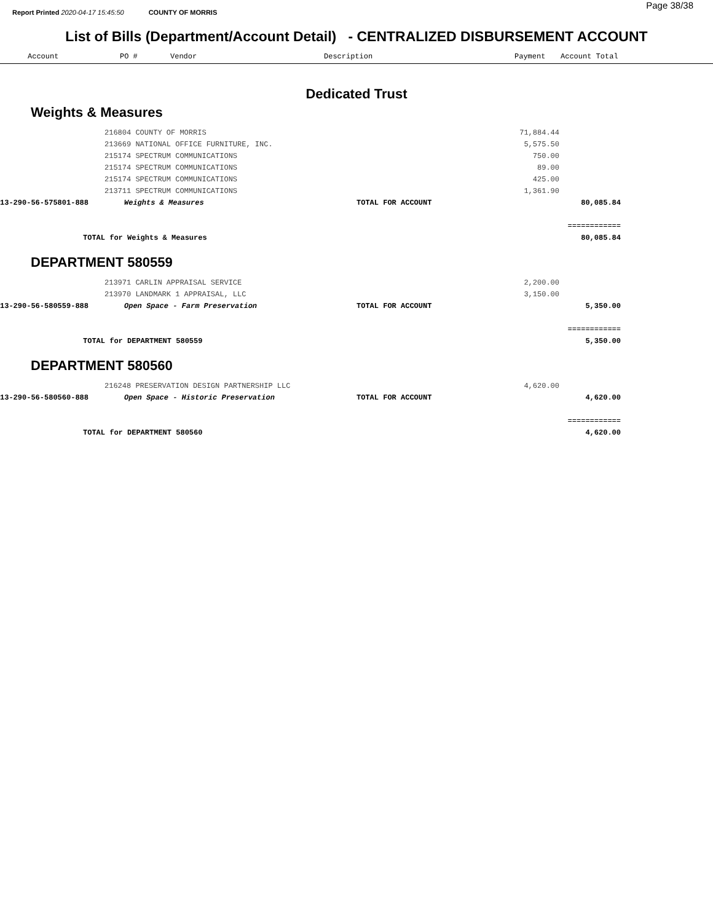Page 38/38
Report Printed 2020-04-17 15:45:50 COUNTY OF MORRIS
List of Bills (Department/Account Detail) - CENTRALIZED DISBURSEMENT ACCOUNT
Account PO # Vendor Description Payment Account Total
Dedicated Trust
Weights & Measures
| | 216804 COUNTY OF MORRIS | | 71,884.44 | |
| | 213669 NATIONAL OFFICE FURNITURE, INC. | | 5,575.50 | |
| | 215174 SPECTRUM COMMUNICATIONS | | 750.00 | |
| | 215174 SPECTRUM COMMUNICATIONS | | 89.00 | |
| | 215174 SPECTRUM COMMUNICATIONS | | 425.00 | |
| | 213711 SPECTRUM COMMUNICATIONS | | 1,361.90 | |
| 13-290-56-575801-888 | Weights & Measures | TOTAL FOR ACCOUNT | | 80,085.84 |
| | | | | ============ |
| TOTAL for Weights & Measures | | | | 80,085.84 |
DEPARTMENT 580559
| | 213971 CARLIN APPRAISAL SERVICE | | 2,200.00 | |
| | 213970 LANDMARK 1 APPRAISAL, LLC | | 3,150.00 | |
| 13-290-56-580559-888 | Open Space - Farm Preservation | TOTAL FOR ACCOUNT | | 5,350.00 |
| | | | | ============ |
| TOTAL for DEPARTMENT 580559 | | | | 5,350.00 |
DEPARTMENT 580560
| | 216248 PRESERVATION DESIGN PARTNERSHIP LLC | | 4,620.00 | |
| 13-290-56-580560-888 | Open Space - Historic Preservation | TOTAL FOR ACCOUNT | | 4,620.00 |
| | | | | ============ |
| TOTAL for DEPARTMENT 580560 | | | | 4,620.00 |